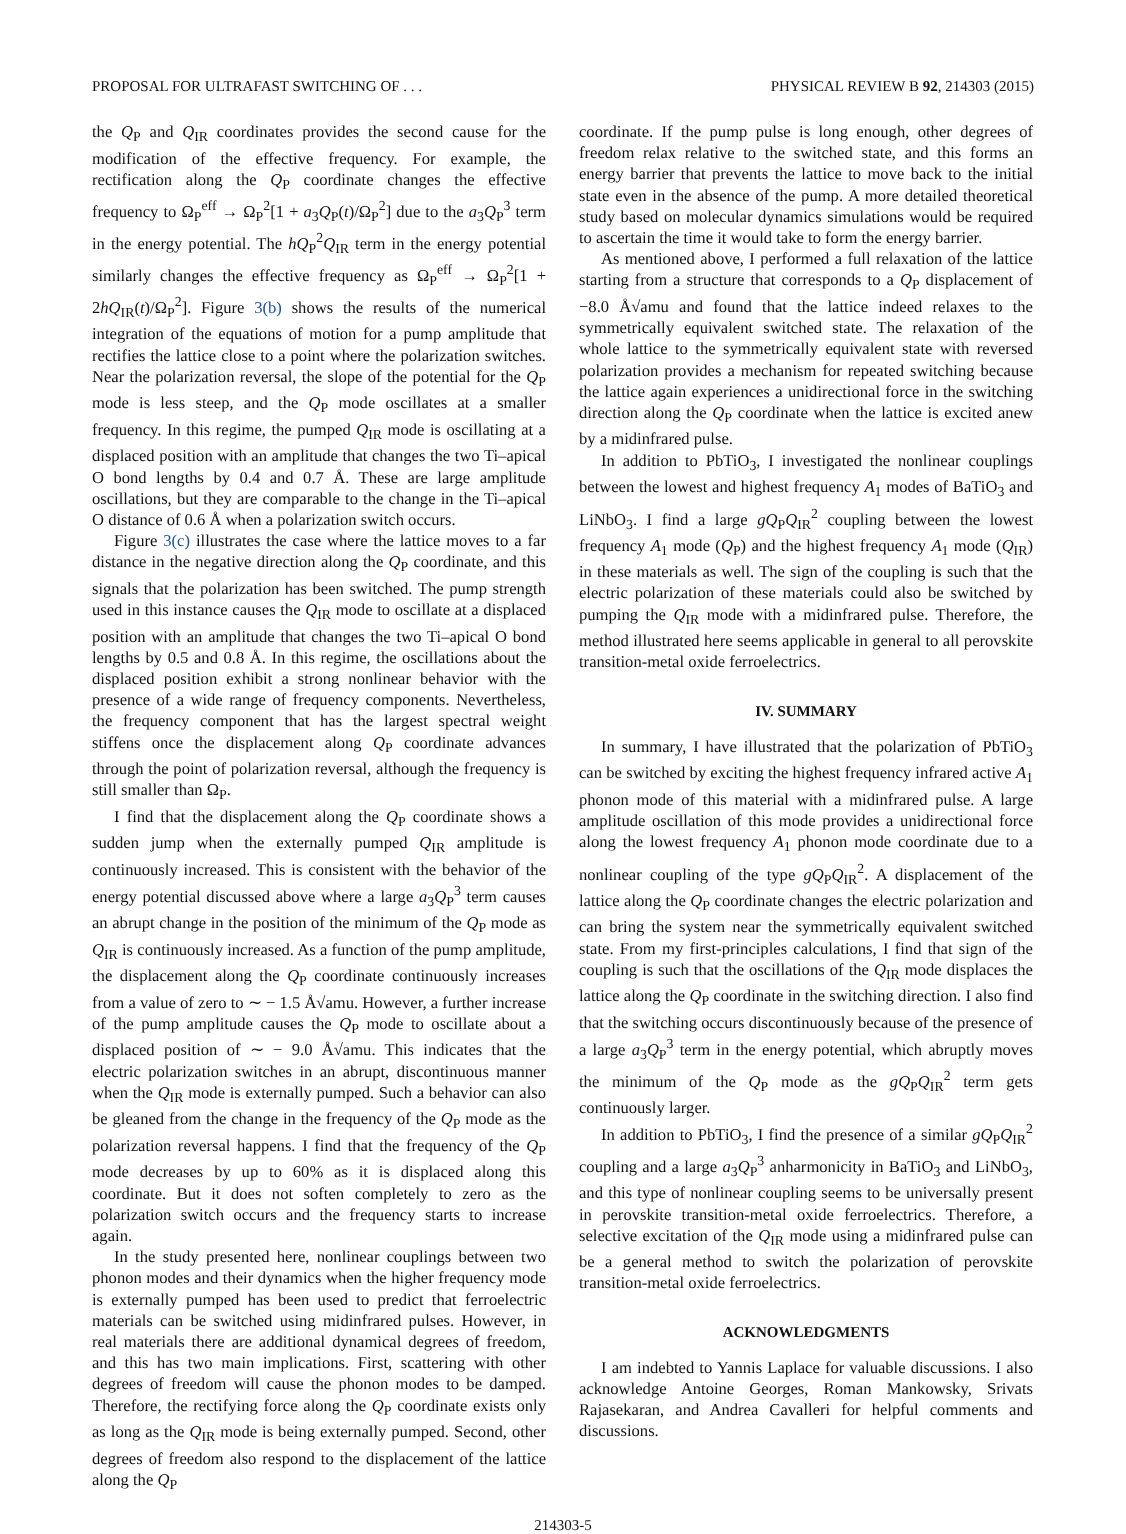PROPOSAL FOR ULTRAFAST SWITCHING OF . . . PHYSICAL REVIEW B 92, 214303 (2015)
the Q<sub>P</sub> and Q<sub>IR</sub> coordinates provides the second cause for the modification of the effective frequency. For example, the rectification along the Q<sub>P</sub> coordinate changes the effective frequency to Ω<sub>P</sub><sup>eff</sup> → Ω<sub>P</sub><sup>2</sup>[1 + a<sub>3</sub>Q<sub>P</sub>(t)/Ω<sub>P</sub><sup>2</sup>] due to the a<sub>3</sub>Q<sub>P</sub><sup>3</sup> term in the energy potential. The hQ<sub>P</sub><sup>2</sup>Q<sub>IR</sub> term in the energy potential similarly changes the effective frequency as Ω<sub>P</sub><sup>eff</sup> → Ω<sub>P</sub><sup>2</sup>[1 + 2hQ<sub>IR</sub>(t)/Ω<sub>P</sub><sup>2</sup>]. Figure 3(b) shows the results of the numerical integration of the equations of motion for a pump amplitude that rectifies the lattice close to a point where the polarization switches. Near the polarization reversal, the slope of the potential for the Q<sub>P</sub> mode is less steep, and the Q<sub>P</sub> mode oscillates at a smaller frequency. In this regime, the pumped Q<sub>IR</sub> mode is oscillating at a displaced position with an amplitude that changes the two Ti–apical O bond lengths by 0.4 and 0.7 Å. These are large amplitude oscillations, but they are comparable to the change in the Ti–apical O distance of 0.6 Å when a polarization switch occurs.
Figure 3(c) illustrates the case where the lattice moves to a far distance in the negative direction along the Q<sub>P</sub> coordinate, and this signals that the polarization has been switched. The pump strength used in this instance causes the Q<sub>IR</sub> mode to oscillate at a displaced position with an amplitude that changes the two Ti–apical O bond lengths by 0.5 and 0.8 Å. In this regime, the oscillations about the displaced position exhibit a strong nonlinear behavior with the presence of a wide range of frequency components. Nevertheless, the frequency component that has the largest spectral weight stiffens once the displacement along Q<sub>P</sub> coordinate advances through the point of polarization reversal, although the frequency is still smaller than Ω<sub>P</sub>.
I find that the displacement along the Q<sub>P</sub> coordinate shows a sudden jump when the externally pumped Q<sub>IR</sub> amplitude is continuously increased. This is consistent with the behavior of the energy potential discussed above where a large a<sub>3</sub>Q<sub>P</sub><sup>3</sup> term causes an abrupt change in the position of the minimum of the Q<sub>P</sub> mode as Q<sub>IR</sub> is continuously increased. As a function of the pump amplitude, the displacement along the Q<sub>P</sub> coordinate continuously increases from a value of zero to ∼ − 1.5 Å√amu. However, a further increase of the pump amplitude causes the Q<sub>P</sub> mode to oscillate about a displaced position of ∼ − 9.0 Å√amu. This indicates that the electric polarization switches in an abrupt, discontinuous manner when the Q<sub>IR</sub> mode is externally pumped. Such a behavior can also be gleaned from the change in the frequency of the Q<sub>P</sub> mode as the polarization reversal happens. I find that the frequency of the Q<sub>P</sub> mode decreases by up to 60% as it is displaced along this coordinate. But it does not soften completely to zero as the polarization switch occurs and the frequency starts to increase again.
In the study presented here, nonlinear couplings between two phonon modes and their dynamics when the higher frequency mode is externally pumped has been used to predict that ferroelectric materials can be switched using midinfrared pulses. However, in real materials there are additional dynamical degrees of freedom, and this has two main implications. First, scattering with other degrees of freedom will cause the phonon modes to be damped. Therefore, the rectifying force along the Q<sub>P</sub> coordinate exists only as long as the Q<sub>IR</sub> mode is being externally pumped. Second, other degrees of freedom also respond to the displacement of the lattice along the Q<sub>P</sub>
coordinate. If the pump pulse is long enough, other degrees of freedom relax relative to the switched state, and this forms an energy barrier that prevents the lattice to move back to the initial state even in the absence of the pump. A more detailed theoretical study based on molecular dynamics simulations would be required to ascertain the time it would take to form the energy barrier.
As mentioned above, I performed a full relaxation of the lattice starting from a structure that corresponds to a Q<sub>P</sub> displacement of −8.0 Å√amu and found that the lattice indeed relaxes to the symmetrically equivalent switched state. The relaxation of the whole lattice to the symmetrically equivalent state with reversed polarization provides a mechanism for repeated switching because the lattice again experiences a unidirectional force in the switching direction along the Q<sub>P</sub> coordinate when the lattice is excited anew by a midinfrared pulse.
In addition to PbTiO<sub>3</sub>, I investigated the nonlinear couplings between the lowest and highest frequency A<sub>1</sub> modes of BaTiO<sub>3</sub> and LiNbO<sub>3</sub>. I find a large gQ<sub>P</sub>Q<sub>IR</sub><sup>2</sup> coupling between the lowest frequency A<sub>1</sub> mode (Q<sub>P</sub>) and the highest frequency A<sub>1</sub> mode (Q<sub>IR</sub>) in these materials as well. The sign of the coupling is such that the electric polarization of these materials could also be switched by pumping the Q<sub>IR</sub> mode with a midinfrared pulse. Therefore, the method illustrated here seems applicable in general to all perovskite transition-metal oxide ferroelectrics.
IV. SUMMARY
In summary, I have illustrated that the polarization of PbTiO<sub>3</sub> can be switched by exciting the highest frequency infrared active A<sub>1</sub> phonon mode of this material with a midinfrared pulse. A large amplitude oscillation of this mode provides a unidirectional force along the lowest frequency A<sub>1</sub> phonon mode coordinate due to a nonlinear coupling of the type gQ<sub>P</sub>Q<sub>IR</sub><sup>2</sup>. A displacement of the lattice along the Q<sub>P</sub> coordinate changes the electric polarization and can bring the system near the symmetrically equivalent switched state. From my first-principles calculations, I find that sign of the coupling is such that the oscillations of the Q<sub>IR</sub> mode displaces the lattice along the Q<sub>P</sub> coordinate in the switching direction. I also find that the switching occurs discontinuously because of the presence of a large a<sub>3</sub>Q<sub>P</sub><sup>3</sup> term in the energy potential, which abruptly moves the minimum of the Q<sub>P</sub> mode as the gQ<sub>P</sub>Q<sub>IR</sub><sup>2</sup> term gets continuously larger.
In addition to PbTiO<sub>3</sub>, I find the presence of a similar gQ<sub>P</sub>Q<sub>IR</sub><sup>2</sup> coupling and a large a<sub>3</sub>Q<sub>P</sub><sup>3</sup> anharmonicity in BaTiO<sub>3</sub> and LiNbO<sub>3</sub>, and this type of nonlinear coupling seems to be universally present in perovskite transition-metal oxide ferroelectrics. Therefore, a selective excitation of the Q<sub>IR</sub> mode using a midinfrared pulse can be a general method to switch the polarization of perovskite transition-metal oxide ferroelectrics.
ACKNOWLEDGMENTS
I am indebted to Yannis Laplace for valuable discussions. I also acknowledge Antoine Georges, Roman Mankowsky, Srivats Rajasekaran, and Andrea Cavalleri for helpful comments and discussions.
214303-5